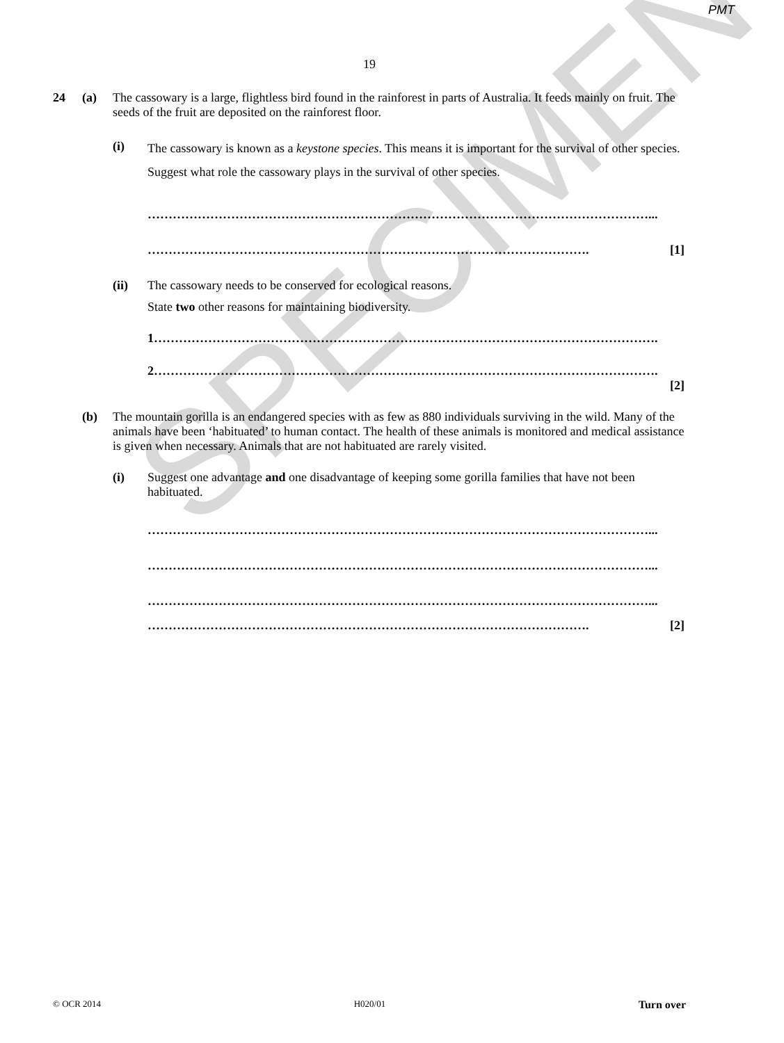PMT
19
24 (a) The cassowary is a large, flightless bird found in the rainforest in parts of Australia. It feeds mainly on fruit. The seeds of the fruit are deposited on the rainforest floor.
(i)
The cassowary is known as a keystone species. This means it is important for the survival of other species.
Suggest what role the cassowary plays in the survival of other species.
…………………………………………………………………………………………………………...
……………………………………………………………………………………………. [1]
(ii) The cassowary needs to be conserved for ecological reasons.
State two other reasons for maintaining biodiversity.
1………………………………………………………………………………………………………….
2………………………………………………………………………………………………………….
[2]
(b) The mountain gorilla is an endangered species with as few as 880 individuals surviving in the wild. Many of the animals have been ‘habituated’ to human contact. The health of these animals is monitored and medical assistance is given when necessary. Animals that are not habituated are rarely visited.
(i) Suggest one advantage and one disadvantage of keeping some gorilla families that have not been habituated.
…………………………………………………………………………………………………………...
…………………………………………………………………………………………………………...
…………………………………………………………………………………………………………...
……………………………………………………………………………………………. [2]
SPECIMEN
© OCR 2014 H020/01 Turn over